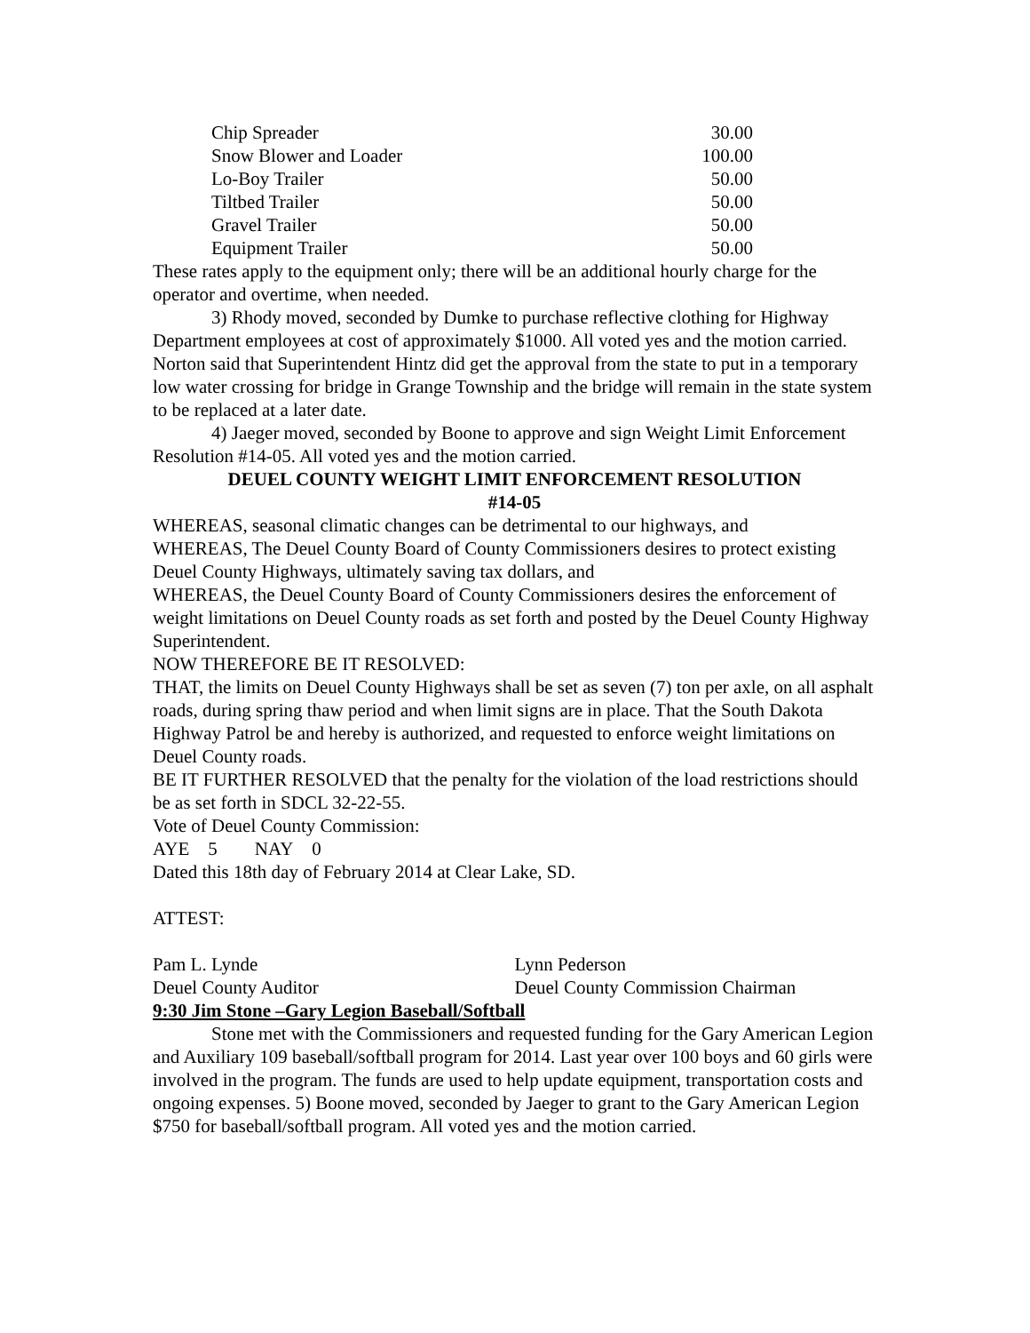| Chip Spreader | 30.00 |
| Snow Blower and Loader | 100.00 |
| Lo-Boy Trailer | 50.00 |
| Tiltbed Trailer | 50.00 |
| Gravel Trailer | 50.00 |
| Equipment Trailer | 50.00 |
These rates apply to the equipment only; there will be an additional hourly charge for the operator and overtime, when needed.
3) Rhody moved, seconded by Dumke to purchase reflective clothing for Highway Department employees at cost of approximately $1000. All voted yes and the motion carried. Norton said that Superintendent Hintz did get the approval from the state to put in a temporary low water crossing for bridge in Grange Township and the bridge will remain in the state system to be replaced at a later date.
4) Jaeger moved, seconded by Boone to approve and sign Weight Limit Enforcement Resolution #14-05. All voted yes and the motion carried.
DEUEL COUNTY WEIGHT LIMIT ENFORCEMENT RESOLUTION
#14-05
WHEREAS, seasonal climatic changes can be detrimental to our highways, and
WHEREAS, The Deuel County Board of County Commissioners desires to protect existing Deuel County Highways, ultimately saving tax dollars, and
WHEREAS, the Deuel County Board of County Commissioners desires the enforcement of weight limitations on Deuel County roads as set forth and posted by the Deuel County Highway Superintendent.
NOW THEREFORE BE IT RESOLVED:
THAT, the limits on Deuel County Highways shall be set as seven (7) ton per axle, on all asphalt roads, during spring thaw period and when limit signs are in place. That the South Dakota Highway Patrol be and hereby is authorized, and requested to enforce weight limitations on Deuel County roads.
BE IT FURTHER RESOLVED that the penalty for the violation of the load restrictions should be as set forth in SDCL 32-22-55.
Vote of Deuel County Commission:
AYE 5 NAY 0
Dated this 18th day of February 2014 at Clear Lake, SD.
ATTEST:
Pam L. Lynde
Deuel County Auditor
Lynn Pederson
Deuel County Commission Chairman
9:30 Jim Stone –Gary Legion Baseball/Softball
Stone met with the Commissioners and requested funding for the Gary American Legion and Auxiliary 109 baseball/softball program for 2014. Last year over 100 boys and 60 girls were involved in the program. The funds are used to help update equipment, transportation costs and ongoing expenses. 5) Boone moved, seconded by Jaeger to grant to the Gary American Legion $750 for baseball/softball program. All voted yes and the motion carried.